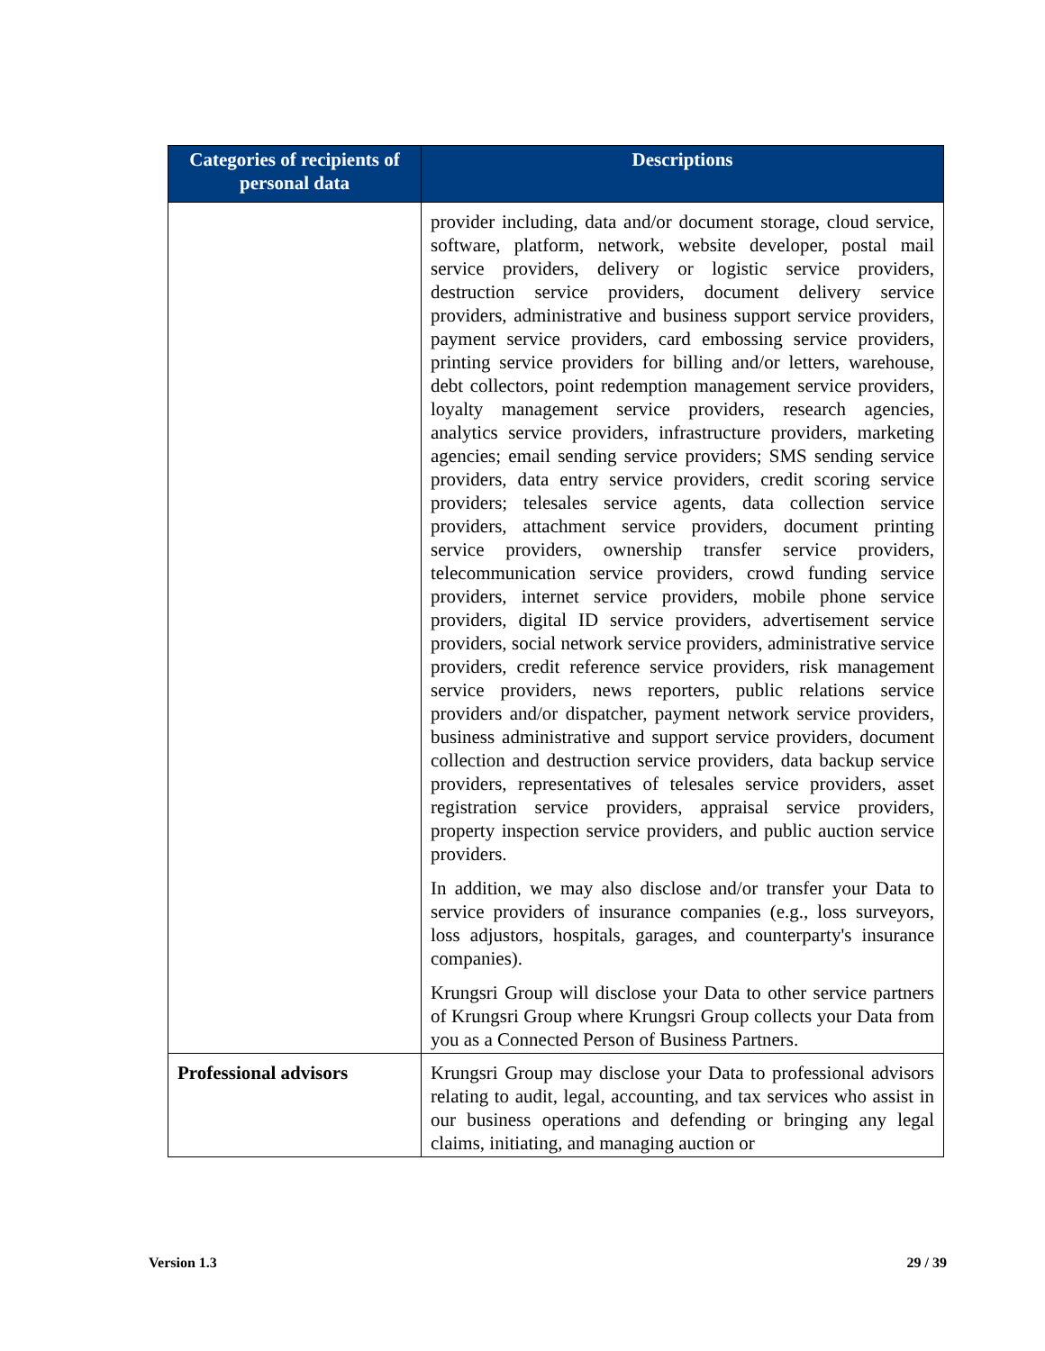| Categories of recipients of personal data | Descriptions |
| --- | --- |
| | provider including, data and/or document storage, cloud service, software, platform, network, website developer, postal mail service providers, delivery or logistic service providers, destruction service providers, document delivery service providers, administrative and business support service providers, payment service providers, card embossing service providers, printing service providers for billing and/or letters, warehouse, debt collectors, point redemption management service providers, loyalty management service providers, research agencies, analytics service providers, infrastructure providers, marketing agencies; email sending service providers; SMS sending service providers, data entry service providers, credit scoring service providers; telesales service agents, data collection service providers, attachment service providers, document printing service providers, ownership transfer service providers, telecommunication service providers, crowd funding service providers, internet service providers, mobile phone service providers, digital ID service providers, advertisement service providers, social network service providers, administrative service providers, credit reference service providers, risk management service providers, news reporters, public relations service providers and/or dispatcher, payment network service providers, business administrative and support service providers, document collection and destruction service providers, data backup service providers, representatives of telesales service providers, asset registration service providers, appraisal service providers, property inspection service providers, and public auction service providers. In addition, we may also disclose and/or transfer your Data to service providers of insurance companies (e.g., loss surveyors, loss adjustors, hospitals, garages, and counterparty's insurance companies). Krungsri Group will disclose your Data to other service partners of Krungsri Group where Krungsri Group collects your Data from you as a Connected Person of Business Partners. |
| Professional advisors | Krungsri Group may disclose your Data to professional advisors relating to audit, legal, accounting, and tax services who assist in our business operations and defending or bringing any legal claims, initiating, and managing auction or |
Version 1.3 29 / 39